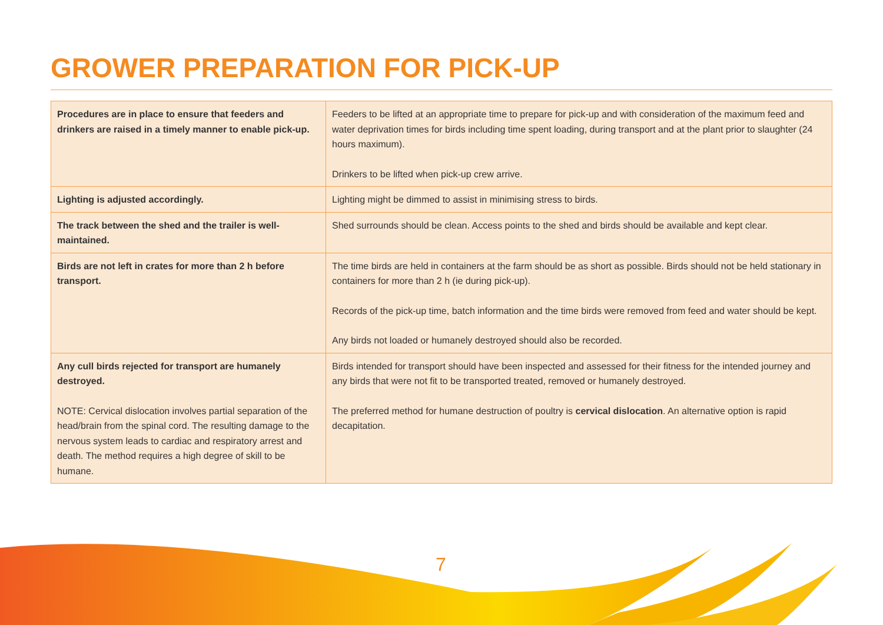GROWER PREPARATION FOR PICK-UP
| Procedures are in place to ensure that feeders and drinkers are raised in a timely manner to enable pick-up. | Feeders to be lifted at an appropriate time to prepare for pick-up and with consideration of the maximum feed and water deprivation times for birds including time spent loading, during transport and at the plant prior to slaughter (24 hours maximum). Drinkers to be lifted when pick-up crew arrive. |
| Lighting is adjusted accordingly. | Lighting might be dimmed to assist in minimising stress to birds. |
| The track between the shed and the trailer is well-maintained. | Shed surrounds should be clean. Access points to the shed and birds should be available and kept clear. |
| Birds are not left in crates for more than 2 h before transport. | The time birds are held in containers at the farm should be as short as possible. Birds should not be held stationary in containers for more than 2 h (ie during pick-up). Records of the pick-up time, batch information and the time birds were removed from feed and water should be kept. Any birds not loaded or humanely destroyed should also be recorded. |
| Any cull birds rejected for transport are humanely destroyed. NOTE: Cervical dislocation involves partial separation of the head/brain from the spinal cord. The resulting damage to the nervous system leads to cardiac and respiratory arrest and death. The method requires a high degree of skill to be humane. | Birds intended for transport should have been inspected and assessed for their fitness for the intended journey and any birds that were not fit to be transported treated, removed or humanely destroyed. The preferred method for humane destruction of poultry is cervical dislocation . An alternative option is rapid decapitation. |
7